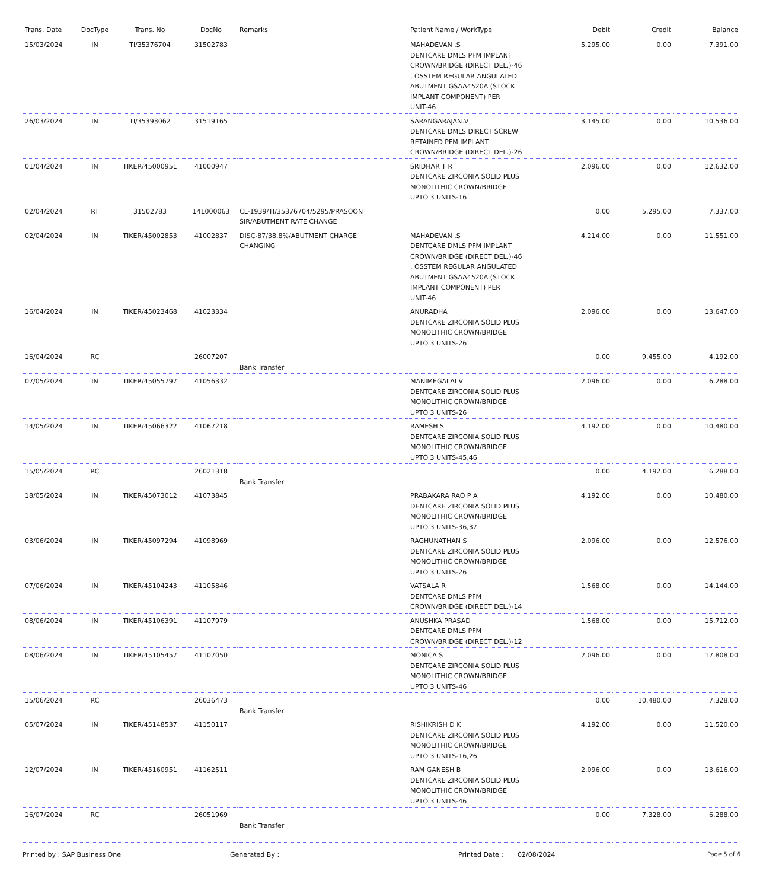| Trans. Date | DocType | Trans. No | DocNo | Remarks | Patient Name / WorkType | Debit | Credit | Balance |
| --- | --- | --- | --- | --- | --- | --- | --- | --- |
| 15/03/2024 | IN | TI/35376704 | 31502783 | | MAHADEVAN .S DENTCARE DMLS PFM IMPLANT CROWN/BRIDGE (DIRECT DEL.)-46 , OSSTEM REGULAR ANGULATED ABUTMENT GSAA4520A (STOCK IMPLANT COMPONENT) PER UNIT-46 | 5,295.00 | 0.00 | 7,391.00 |
| 26/03/2024 | IN | TI/35393062 | 31519165 | | SARANGARAJAN.V DENTCARE DMLS DIRECT SCREW RETAINED PFM IMPLANT CROWN/BRIDGE (DIRECT DEL.)-26 | 3,145.00 | 0.00 | 10,536.00 |
| 01/04/2024 | IN | TIKER/45000951 | 41000947 | | SRIDHAR T R DENTCARE ZIRCONIA SOLID PLUS MONOLITHIC CROWN/BRIDGE UPTO 3 UNITS-16 | 2,096.00 | 0.00 | 12,632.00 |
| 02/04/2024 | RT | 31502783 | 141000063 | CL-1939/TI/35376704/5295/PRASOON SIR/ABUTMENT RATE CHANGE | | 0.00 | 5,295.00 | 7,337.00 |
| 02/04/2024 | IN | TIKER/45002853 | 41002837 | DISC-87/38.8%/ABUTMENT CHARGE CHANGING | MAHADEVAN .S DENTCARE DMLS PFM IMPLANT CROWN/BRIDGE (DIRECT DEL.)-46 , OSSTEM REGULAR ANGULATED ABUTMENT GSAA4520A (STOCK IMPLANT COMPONENT) PER UNIT-46 | 4,214.00 | 0.00 | 11,551.00 |
| 16/04/2024 | IN | TIKER/45023468 | 41023334 | | ANURADHA DENTCARE ZIRCONIA SOLID PLUS MONOLITHIC CROWN/BRIDGE UPTO 3 UNITS-26 | 2,096.00 | 0.00 | 13,647.00 |
| 16/04/2024 | RC | | 26007207 | Bank Transfer | | 0.00 | 9,455.00 | 4,192.00 |
| 07/05/2024 | IN | TIKER/45055797 | 41056332 | | MANIMEGALAI V DENTCARE ZIRCONIA SOLID PLUS MONOLITHIC CROWN/BRIDGE UPTO 3 UNITS-26 | 2,096.00 | 0.00 | 6,288.00 |
| 14/05/2024 | IN | TIKER/45066322 | 41067218 | | RAMESH S DENTCARE ZIRCONIA SOLID PLUS MONOLITHIC CROWN/BRIDGE UPTO 3 UNITS-45,46 | 4,192.00 | 0.00 | 10,480.00 |
| 15/05/2024 | RC | | 26021318 | Bank Transfer | | 0.00 | 4,192.00 | 6,288.00 |
| 18/05/2024 | IN | TIKER/45073012 | 41073845 | | PRABAKARA RAO P A DENTCARE ZIRCONIA SOLID PLUS MONOLITHIC CROWN/BRIDGE UPTO 3 UNITS-36,37 | 4,192.00 | 0.00 | 10,480.00 |
| 03/06/2024 | IN | TIKER/45097294 | 41098969 | | RAGHUNATHAN S DENTCARE ZIRCONIA SOLID PLUS MONOLITHIC CROWN/BRIDGE UPTO 3 UNITS-26 | 2,096.00 | 0.00 | 12,576.00 |
| 07/06/2024 | IN | TIKER/45104243 | 41105846 | | VATSALA R DENTCARE DMLS PFM CROWN/BRIDGE (DIRECT DEL.)-14 | 1,568.00 | 0.00 | 14,144.00 |
| 08/06/2024 | IN | TIKER/45106391 | 41107979 | | ANUSHKA PRASAD DENTCARE DMLS PFM CROWN/BRIDGE (DIRECT DEL.)-12 | 1,568.00 | 0.00 | 15,712.00 |
| 08/06/2024 | IN | TIKER/45105457 | 41107050 | | MONICA S DENTCARE ZIRCONIA SOLID PLUS MONOLITHIC CROWN/BRIDGE UPTO 3 UNITS-46 | 2,096.00 | 0.00 | 17,808.00 |
| 15/06/2024 | RC | | 26036473 | Bank Transfer | | 0.00 | 10,480.00 | 7,328.00 |
| 05/07/2024 | IN | TIKER/45148537 | 41150117 | | RISHIKRISH D K DENTCARE ZIRCONIA SOLID PLUS MONOLITHIC CROWN/BRIDGE UPTO 3 UNITS-16,26 | 4,192.00 | 0.00 | 11,520.00 |
| 12/07/2024 | IN | TIKER/45160951 | 41162511 | | RAM GANESH B DENTCARE ZIRCONIA SOLID PLUS MONOLITHIC CROWN/BRIDGE UPTO 3 UNITS-46 | 2,096.00 | 0.00 | 13,616.00 |
| 16/07/2024 | RC | | 26051969 | Bank Transfer | | 0.00 | 7,328.00 | 6,288.00 |
Printed by : SAP Business One Generated By : Printed Date : 02/08/2024 Page 5 of 6